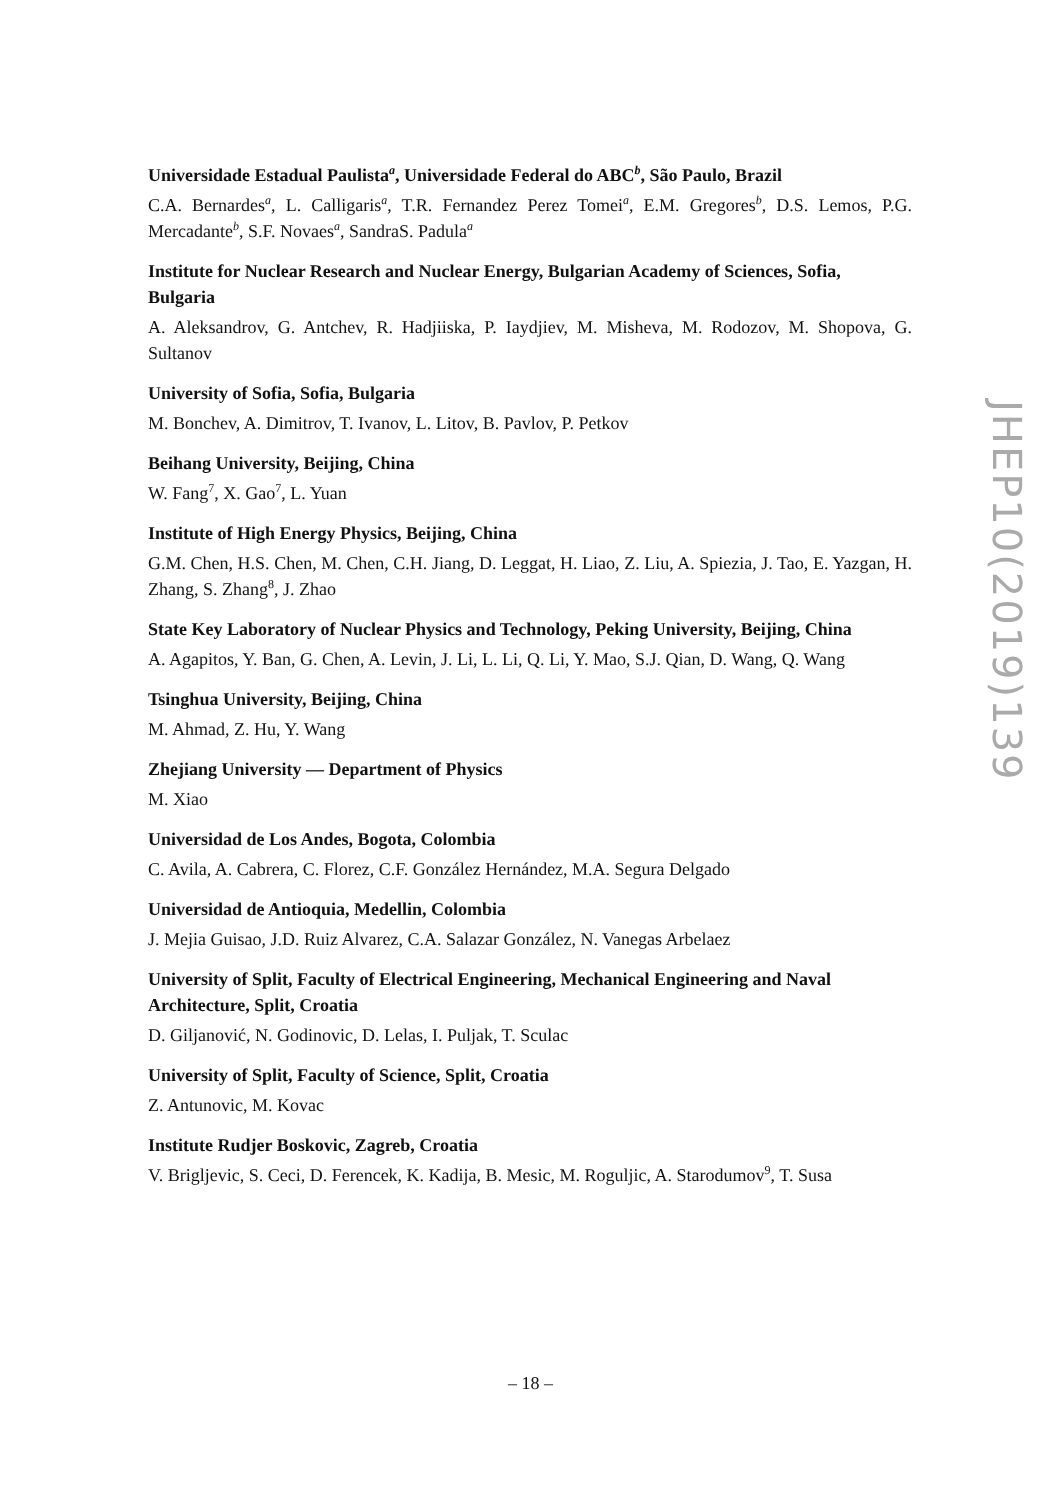Universidade Estadual Paulista<sup>a</sup>, Universidade Federal do ABC<sup>b</sup>, São Paulo, Brazil
C.A. Bernardes<sup>a</sup>, L. Calligaris<sup>a</sup>, T.R. Fernandez Perez Tomei<sup>a</sup>, E.M. Gregores<sup>b</sup>, D.S. Lemos, P.G. Mercadante<sup>b</sup>, S.F. Novaes<sup>a</sup>, SandraS. Padula<sup>a</sup>
Institute for Nuclear Research and Nuclear Energy, Bulgarian Academy of Sciences, Sofia, Bulgaria
A. Aleksandrov, G. Antchev, R. Hadjiiska, P. Iaydjiev, M. Misheva, M. Rodozov, M. Shopova, G. Sultanov
University of Sofia, Sofia, Bulgaria
M. Bonchev, A. Dimitrov, T. Ivanov, L. Litov, B. Pavlov, P. Petkov
Beihang University, Beijing, China
W. Fang<sup>7</sup>, X. Gao<sup>7</sup>, L. Yuan
Institute of High Energy Physics, Beijing, China
G.M. Chen, H.S. Chen, M. Chen, C.H. Jiang, D. Leggat, H. Liao, Z. Liu, A. Spiezia, J. Tao, E. Yazgan, H. Zhang, S. Zhang<sup>8</sup>, J. Zhao
State Key Laboratory of Nuclear Physics and Technology, Peking University, Beijing, China
A. Agapitos, Y. Ban, G. Chen, A. Levin, J. Li, L. Li, Q. Li, Y. Mao, S.J. Qian, D. Wang, Q. Wang
Tsinghua University, Beijing, China
M. Ahmad, Z. Hu, Y. Wang
Zhejiang University — Department of Physics
M. Xiao
Universidad de Los Andes, Bogota, Colombia
C. Avila, A. Cabrera, C. Florez, C.F. González Hernández, M.A. Segura Delgado
Universidad de Antioquia, Medellin, Colombia
J. Mejia Guisao, J.D. Ruiz Alvarez, C.A. Salazar González, N. Vanegas Arbelaez
University of Split, Faculty of Electrical Engineering, Mechanical Engineering and Naval Architecture, Split, Croatia
D. Giljanović, N. Godinovic, D. Lelas, I. Puljak, T. Sculac
University of Split, Faculty of Science, Split, Croatia
Z. Antunovic, M. Kovac
Institute Rudjer Boskovic, Zagreb, Croatia
V. Brigljevic, S. Ceci, D. Ferencek, K. Kadija, B. Mesic, M. Roguljic, A. Starodumov<sup>9</sup>, T. Susa
JHEP10(2019)139
– 18 –